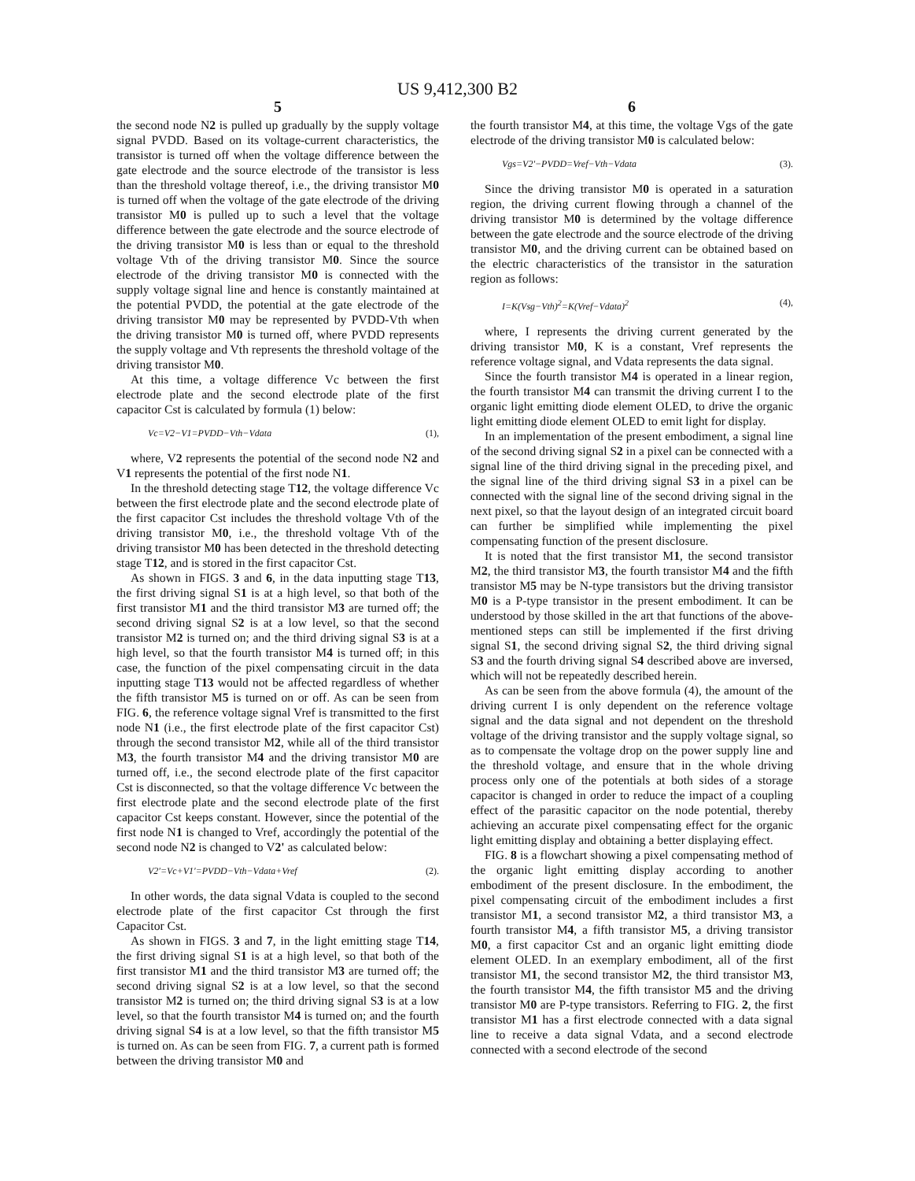US 9,412,300 B2
5
the second node N2 is pulled up gradually by the supply voltage signal PVDD. Based on its voltage-current characteristics, the transistor is turned off when the voltage difference between the gate electrode and the source electrode of the transistor is less than the threshold voltage thereof, i.e., the driving transistor M0 is turned off when the voltage of the gate electrode of the driving transistor M0 is pulled up to such a level that the voltage difference between the gate electrode and the source electrode of the driving transistor M0 is less than or equal to the threshold voltage Vth of the driving transistor M0. Since the source electrode of the driving transistor M0 is connected with the supply voltage signal line and hence is constantly maintained at the potential PVDD, the potential at the gate electrode of the driving transistor M0 may be represented by PVDD-Vth when the driving transistor M0 is turned off, where PVDD represents the supply voltage and Vth represents the threshold voltage of the driving transistor M0.
At this time, a voltage difference Vc between the first electrode plate and the second electrode plate of the first capacitor Cst is calculated by formula (1) below:
Vc=V2−V1=PVDD−Vth−Vdata (1),
where, V2 represents the potential of the second node N2 and V1 represents the potential of the first node N1.
In the threshold detecting stage T12, the voltage difference Vc between the first electrode plate and the second electrode plate of the first capacitor Cst includes the threshold voltage Vth of the driving transistor M0, i.e., the threshold voltage Vth of the driving transistor M0 has been detected in the threshold detecting stage T12, and is stored in the first capacitor Cst.
As shown in FIGS. 3 and 6, in the data inputting stage T13, the first driving signal S1 is at a high level, so that both of the first transistor M1 and the third transistor M3 are turned off; the second driving signal S2 is at a low level, so that the second transistor M2 is turned on; and the third driving signal S3 is at a high level, so that the fourth transistor M4 is turned off; in this case, the function of the pixel compensating circuit in the data inputting stage T13 would not be affected regardless of whether the fifth transistor M5 is turned on or off. As can be seen from FIG. 6, the reference voltage signal Vref is transmitted to the first node N1 (i.e., the first electrode plate of the first capacitor Cst) through the second transistor M2, while all of the third transistor M3, the fourth transistor M4 and the driving transistor M0 are turned off, i.e., the second electrode plate of the first capacitor Cst is disconnected, so that the voltage difference Vc between the first electrode plate and the second electrode plate of the first capacitor Cst keeps constant. However, since the potential of the first node N1 is changed to Vref, accordingly the potential of the second node N2 is changed to V2' as calculated below:
V2'=Vc+V1'=PVDD−Vth−Vdata+Vref (2).
In other words, the data signal Vdata is coupled to the second electrode plate of the first capacitor Cst through the first Capacitor Cst.
As shown in FIGS. 3 and 7, in the light emitting stage T14, the first driving signal S1 is at a high level, so that both of the first transistor M1 and the third transistor M3 are turned off; the second driving signal S2 is at a low level, so that the second transistor M2 is turned on; the third driving signal S3 is at a low level, so that the fourth transistor M4 is turned on; and the fourth driving signal S4 is at a low level, so that the fifth transistor M5 is turned on. As can be seen from FIG. 7, a current path is formed between the driving transistor M0 and
6
the fourth transistor M4, at this time, the voltage Vgs of the gate electrode of the driving transistor M0 is calculated below:
Vgs=V2'−PVDD=Vref−Vth−Vdata (3).
Since the driving transistor M0 is operated in a saturation region, the driving current flowing through a channel of the driving transistor M0 is determined by the voltage difference between the gate electrode and the source electrode of the driving transistor M0, and the driving current can be obtained based on the electric characteristics of the transistor in the saturation region as follows:
I=K(Vsg−Vth)<sup>2</sup>=K(Vref−Vdata)<sup>2</sup> (4),
where, I represents the driving current generated by the driving transistor M0, K is a constant, Vref represents the reference voltage signal, and Vdata represents the data signal.
Since the fourth transistor M4 is operated in a linear region, the fourth transistor M4 can transmit the driving current I to the organic light emitting diode element OLED, to drive the organic light emitting diode element OLED to emit light for display.
In an implementation of the present embodiment, a signal line of the second driving signal S2 in a pixel can be connected with a signal line of the third driving signal in the preceding pixel, and the signal line of the third driving signal S3 in a pixel can be connected with the signal line of the second driving signal in the next pixel, so that the layout design of an integrated circuit board can further be simplified while implementing the pixel compensating function of the present disclosure.
It is noted that the first transistor M1, the second transistor M2, the third transistor M3, the fourth transistor M4 and the fifth transistor M5 may be N-type transistors but the driving transistor M0 is a P-type transistor in the present embodiment. It can be understood by those skilled in the art that functions of the above-mentioned steps can still be implemented if the first driving signal S1, the second driving signal S2, the third driving signal S3 and the fourth driving signal S4 described above are inversed, which will not be repeatedly described herein.
As can be seen from the above formula (4), the amount of the driving current I is only dependent on the reference voltage signal and the data signal and not dependent on the threshold voltage of the driving transistor and the supply voltage signal, so as to compensate the voltage drop on the power supply line and the threshold voltage, and ensure that in the whole driving process only one of the potentials at both sides of a storage capacitor is changed in order to reduce the impact of a coupling effect of the parasitic capacitor on the node potential, thereby achieving an accurate pixel compensating effect for the organic light emitting display and obtaining a better displaying effect.
FIG. 8 is a flowchart showing a pixel compensating method of the organic light emitting display according to another embodiment of the present disclosure. In the embodiment, the pixel compensating circuit of the embodiment includes a first transistor M1, a second transistor M2, a third transistor M3, a fourth transistor M4, a fifth transistor M5, a driving transistor M0, a first capacitor Cst and an organic light emitting diode element OLED. In an exemplary embodiment, all of the first transistor M1, the second transistor M2, the third transistor M3, the fourth transistor M4, the fifth transistor M5 and the driving transistor M0 are P-type transistors. Referring to FIG. 2, the first transistor M1 has a first electrode connected with a data signal line to receive a data signal Vdata, and a second electrode connected with a second electrode of the second